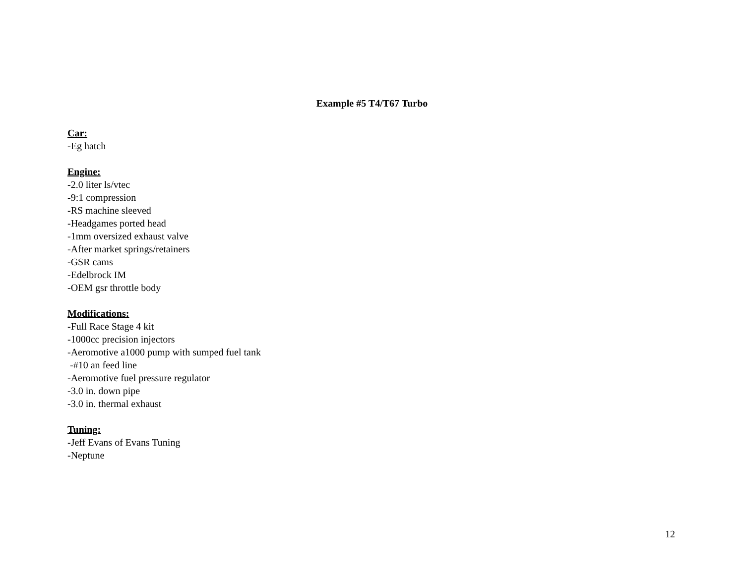Example #5 T4/T67 Turbo
Car:
-Eg hatch
Engine:
-2.0 liter ls/vtec
-9:1 compression
-RS machine sleeved
-Headgames ported head
-1mm oversized exhaust valve
-After market springs/retainers
-GSR cams
-Edelbrock IM
-OEM gsr throttle body
Modifications:
-Full Race Stage 4 kit
-1000cc precision injectors
-Aeromotive a1000 pump with sumped fuel tank
-#10 an feed line
-Aeromotive fuel pressure regulator
-3.0 in. down pipe
-3.0 in. thermal exhaust
Tuning:
-Jeff Evans of Evans Tuning
-Neptune
12